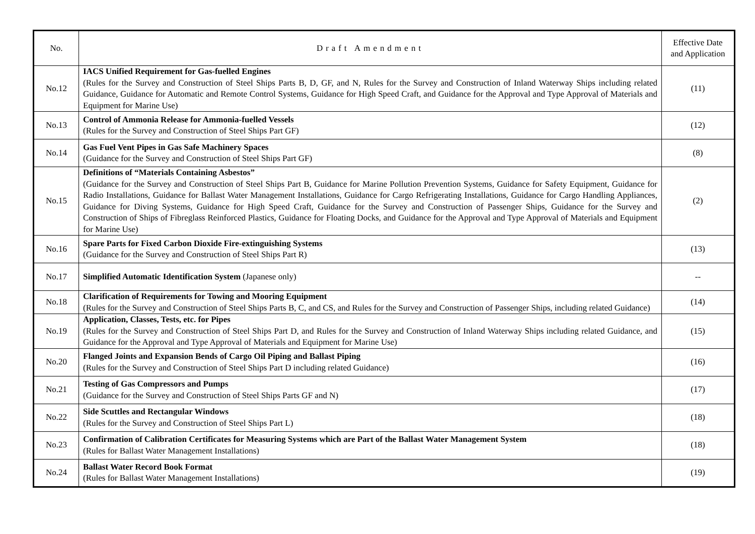| No. | Draft Amendment | Effective Date and Application |
| --- | --- | --- |
| No.12 | IACS Unified Requirement for Gas-fuelled Engines (Rules for the Survey and Construction of Steel Ships Parts B, D, GF, and N, Rules for the Survey and Construction of Inland Waterway Ships including related Guidance, Guidance for Automatic and Remote Control Systems, Guidance for High Speed Craft, and Guidance for the Approval and Type Approval of Materials and Equipment for Marine Use) | (11) |
| No.13 | Control of Ammonia Release for Ammonia-fuelled Vessels (Rules for the Survey and Construction of Steel Ships Part GF) | (12) |
| No.14 | Gas Fuel Vent Pipes in Gas Safe Machinery Spaces (Guidance for the Survey and Construction of Steel Ships Part GF) | (8) |
| No.15 | Definitions of “Materials Containing Asbestos” (Guidance for the Survey and Construction of Steel Ships Part B, Guidance for Marine Pollution Prevention Systems, Guidance for Safety Equipment, Guidance for Radio Installations, Guidance for Ballast Water Management Installations, Guidance for Cargo Refrigerating Installations, Guidance for Cargo Handling Appliances, Guidance for Diving Systems, Guidance for High Speed Craft, Guidance for the Survey and Construction of Passenger Ships, Guidance for the Survey and Construction of Ships of Fibreglass Reinforced Plastics, Guidance for Floating Docks, and Guidance for the Approval and Type Approval of Materials and Equipment for Marine Use) | (2) |
| No.16 | Spare Parts for Fixed Carbon Dioxide Fire-extinguishing Systems (Guidance for the Survey and Construction of Steel Ships Part R) | (13) |
| No.17 | Simplified Automatic Identification System (Japanese only) | -- |
| No.18 | Clarification of Requirements for Towing and Mooring Equipment (Rules for the Survey and Construction of Steel Ships Parts B, C, and CS, and Rules for the Survey and Construction of Passenger Ships, including related Guidance) | (14) |
| No.19 | Application, Classes, Tests, etc. for Pipes (Rules for the Survey and Construction of Steel Ships Part D, and Rules for the Survey and Construction of Inland Waterway Ships including related Guidance, and Guidance for the Approval and Type Approval of Materials and Equipment for Marine Use) | (15) |
| No.20 | Flanged Joints and Expansion Bends of Cargo Oil Piping and Ballast Piping (Rules for the Survey and Construction of Steel Ships Part D including related Guidance) | (16) |
| No.21 | Testing of Gas Compressors and Pumps (Guidance for the Survey and Construction of Steel Ships Parts GF and N) | (17) |
| No.22 | Side Scuttles and Rectangular Windows (Rules for the Survey and Construction of Steel Ships Part L) | (18) |
| No.23 | Confirmation of Calibration Certificates for Measuring Systems which are Part of the Ballast Water Management System (Rules for Ballast Water Management Installations) | (18) |
| No.24 | Ballast Water Record Book Format (Rules for Ballast Water Management Installations) | (19) |